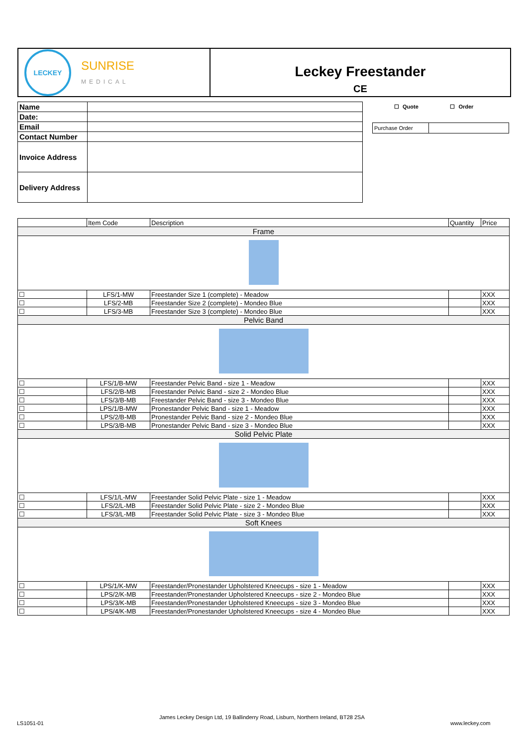LECKEY
SUNRISE
MEDICAL
Leckey Freestander
CE
| Name | |
| Date: | |
| Email | |
| Contact Number | |
| Invoice Address | |
| Delivery Address | |
☐ Quote ☐ Order
| Purchase Order | |
| | Item Code | Description | Quantity | Price |
| --- | --- | --- | --- | --- |
| Frame | | | | |
| ☐ | LFS/1-MW | Freestander Size 1 (complete) - Meadow | | XXX |
| ☐ | LFS/2-MB | Freestander Size 2 (complete) - Mondeo Blue | | XXX |
| ☐ | LFS/3-MB | Freestander Size 3 (complete) - Mondeo Blue | | XXX |
| Pelvic Band | | | | |
| ☐ | LFS/1/B-MW | Freestander Pelvic Band - size 1 - Meadow | | XXX |
| ☐ | LFS/2/B-MB | Freestander Pelvic Band - size 2 - Mondeo Blue | | XXX |
| ☐ | LFS/3/B-MB | Freestander Pelvic Band - size 3 - Mondeo Blue | | XXX |
| ☐ | LPS/1/B-MW | Pronestander Pelvic Band - size 1 - Meadow | | XXX |
| ☐ | LPS/2/B-MB | Pronestander Pelvic Band - size 2 - Mondeo Blue | | XXX |
| ☐ | LPS/3/B-MB | Pronestander Pelvic Band - size 3 - Mondeo Blue | | XXX |
| Solid Pelvic Plate | | | | |
| ☐ | LFS/1/L-MW | Freestander Solid Pelvic Plate - size 1 - Meadow | | XXX |
| ☐ | LFS/2/L-MB | Freestander Solid Pelvic Plate - size 2 - Mondeo Blue | | XXX |
| ☐ | LFS/3/L-MB | Freestander Solid Pelvic Plate - size 3 - Mondeo Blue | | XXX |
| Soft Knees | | | | |
| ☐ | LPS/1/K-MW | Freestander/Pronestander Upholstered Kneecups - size 1 - Meadow | | XXX |
| ☐ | LPS/2/K-MB | Freestander/Pronestander Upholstered Kneecups - size 2 - Mondeo Blue | | XXX |
| ☐ | LPS/3/K-MB | Freestander/Pronestander Upholstered Kneecups - size 3 - Mondeo Blue | | XXX |
| ☐ | LPS/4/K-MB | Freestander/Pronestander Upholstered Kneecups - size 4 - Mondeo Blue | | XXX |
James Leckey Design Ltd, 19 Ballinderry Road, Lisburn, Northern Ireland, BT28 2SA
LS1051-01 www.leckey.com